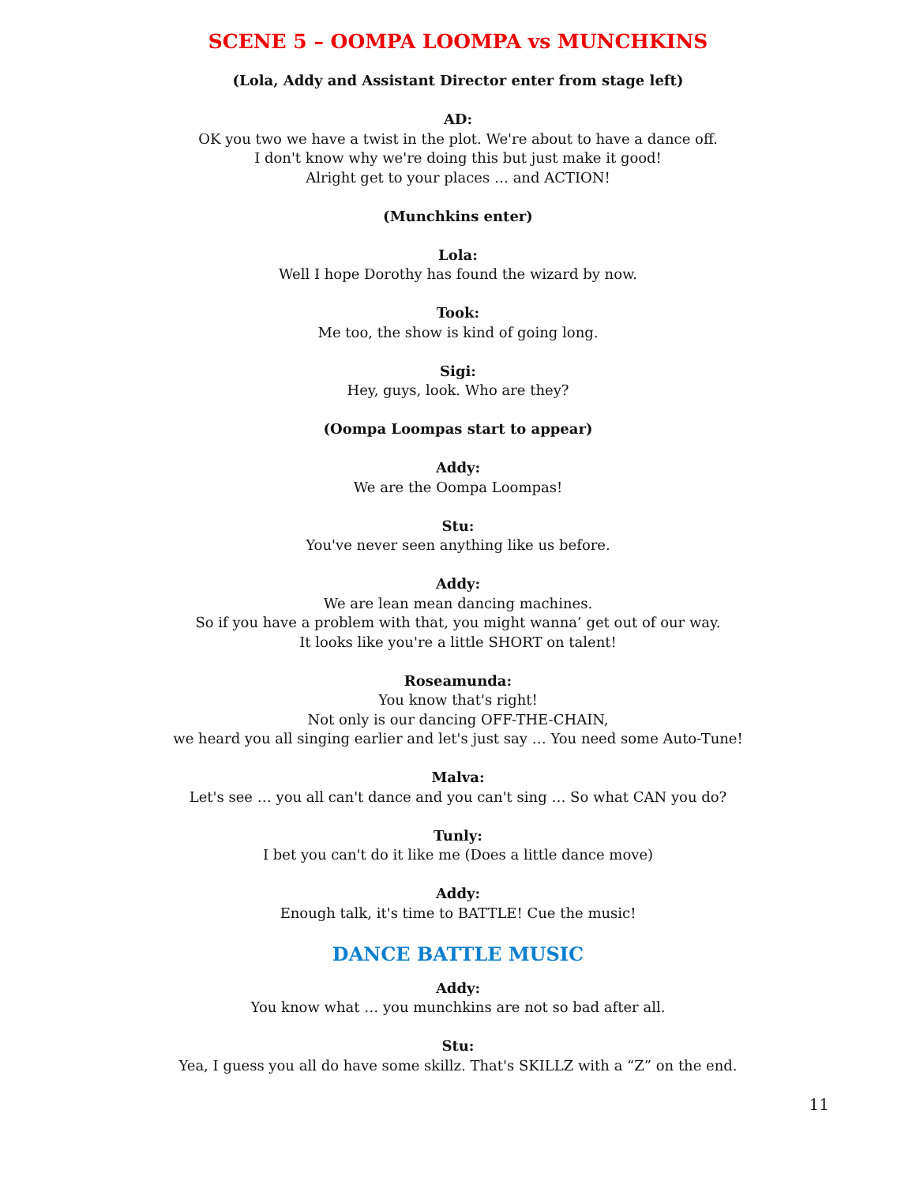SCENE 5 – OOMPA LOOMPA vs MUNCHKINS
(Lola, Addy and Assistant Director enter from stage left)
AD:
OK you two we have a twist in the plot. We're about to have a dance off.
I don't know why we're doing this but just make it good!
Alright get to your places … and ACTION!
(Munchkins enter)
Lola:
Well I hope Dorothy has found the wizard by now.
Took:
Me too, the show is kind of going long.
Sigi:
Hey, guys, look. Who are they?
(Oompa Loompas start to appear)
Addy:
We are the Oompa Loompas!
Stu:
You've never seen anything like us before.
Addy:
We are lean mean dancing machines.
So if you have a problem with that, you might wanna’ get out of our way.
It looks like you're a little SHORT on talent!
Roseamunda:
You know that's right!
Not only is our dancing OFF-THE-CHAIN,
we heard you all singing earlier and let's just say … You need some Auto-Tune!
Malva:
Let's see … you all can't dance and you can't sing … So what CAN you do?
Tunly:
I bet you can't do it like me (Does a little dance move)
Addy:
Enough talk, it's time to BATTLE! Cue the music!
DANCE BATTLE MUSIC
Addy:
You know what … you munchkins are not so bad after all.
Stu:
Yea, I guess you all do have some skillz. That's SKILLZ with a “Z” on the end.
11